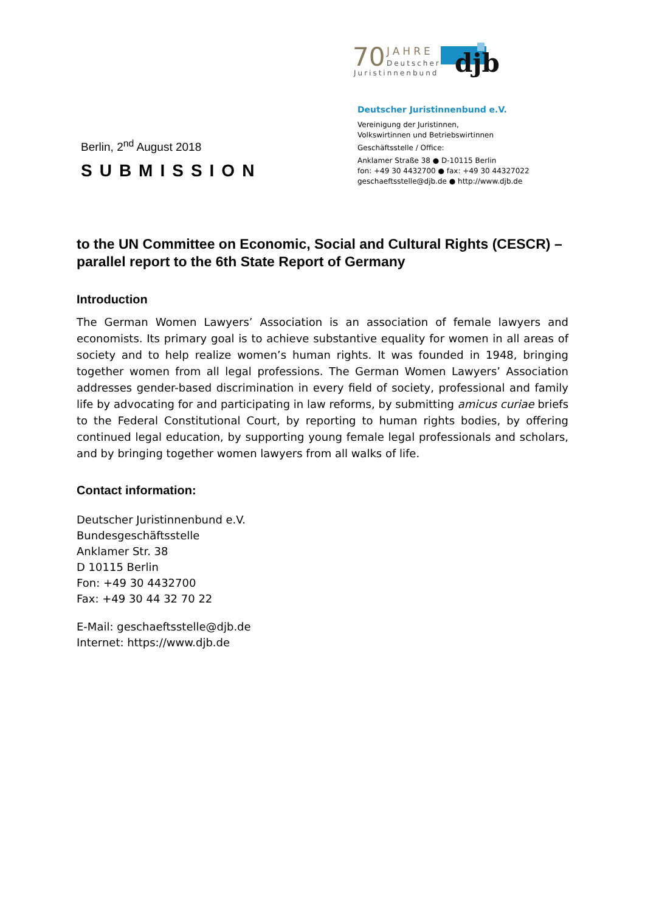70
JAHRE
Deutscher
Juristinnenbund
djb
Berlin, 2<sup>nd</sup> August 2018
SUBMISSION
Deutscher Juristinnenbund e.V.
Vereinigung der Juristinnen,
Volkswirtinnen und Betriebswirtinnen
Geschäftsstelle / Office:
Anklamer Straße 38 ● D-10115 Berlin
fon: +49 30 4432700 ● fax: +49 30 44327022
geschaeftsstelle@djb.de ● http://www.djb.de
to the UN Committee on Economic, Social and Cultural Rights (CESCR) – parallel report to the 6th State Report of Germany
Introduction
The German Women Lawyers’ Association is an association of female lawyers and economists. Its primary goal is to achieve substantive equality for women in all areas of society and to help realize women’s human rights. It was founded in 1948, bringing together women from all legal professions. The German Women Lawyers’ Association addresses gender-based discrimination in every field of society, professional and family life by advocating for and participating in law reforms, by submitting amicus curiae briefs to the Federal Constitutional Court, by reporting to human rights bodies, by offering continued legal education, by supporting young female legal professionals and scholars, and by bringing together women lawyers from all walks of life.
Contact information:
Deutscher Juristinnenbund e.V.
Bundesgeschäftsstelle
Anklamer Str. 38
D 10115 Berlin
Fon: +49 30 4432700
Fax: +49 30 44 32 70 22
E-Mail: geschaeftsstelle@djb.de
Internet: https://www.djb.de